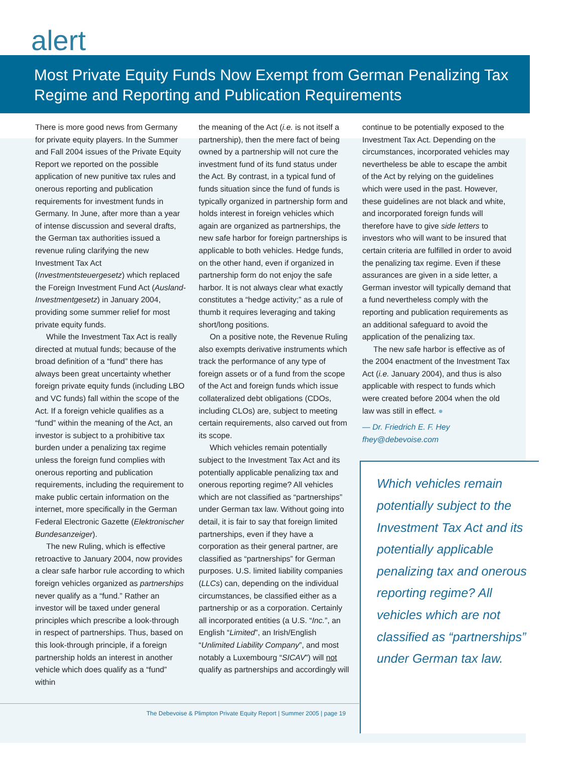alert
Most Private Equity Funds Now Exempt from German Penalizing Tax Regime and Reporting and Publication Requirements
There is more good news from Germany for private equity players. In the Summer and Fall 2004 issues of the Private Equity Report we reported on the possible application of new punitive tax rules and onerous reporting and publication requirements for investment funds in Germany. In June, after more than a year of intense discussion and several drafts, the German tax authorities issued a revenue ruling clarifying the new Investment Tax Act (Investmentsteuergesetz) which replaced the Foreign Investment Fund Act (Ausland-Investmentgesetz) in January 2004, providing some summer relief for most private equity funds.
While the Investment Tax Act is really directed at mutual funds; because of the broad definition of a “fund” there has always been great uncertainty whether foreign private equity funds (including LBO and VC funds) fall within the scope of the Act. If a foreign vehicle qualifies as a “fund” within the meaning of the Act, an investor is subject to a prohibitive tax burden under a penalizing tax regime unless the foreign fund complies with onerous reporting and publication requirements, including the requirement to make public certain information on the internet, more specifically in the German Federal Electronic Gazette (Elektronischer Bundesanzeiger).
The new Ruling, which is effective retroactive to January 2004, now provides a clear safe harbor rule according to which foreign vehicles organized as partnerships never qualify as a “fund.” Rather an investor will be taxed under general principles which prescribe a look-through in respect of partnerships. Thus, based on this look-through principle, if a foreign partnership holds an interest in another vehicle which does qualify as a “fund” within
the meaning of the Act (i.e. is not itself a partnership), then the mere fact of being owned by a partnership will not cure the investment fund of its fund status under the Act. By contrast, in a typical fund of funds situation since the fund of funds is typically organized in partnership form and holds interest in foreign vehicles which again are organized as partnerships, the new safe harbor for foreign partnerships is applicable to both vehicles. Hedge funds, on the other hand, even if organized in partnership form do not enjoy the safe harbor. It is not always clear what exactly constitutes a “hedge activity;” as a rule of thumb it requires leveraging and taking short/long positions.
On a positive note, the Revenue Ruling also exempts derivative instruments which track the performance of any type of foreign assets or of a fund from the scope of the Act and foreign funds which issue collateralized debt obligations (CDOs, including CLOs) are, subject to meeting certain requirements, also carved out from its scope.
Which vehicles remain potentially subject to the Investment Tax Act and its potentially applicable penalizing tax and onerous reporting regime? All vehicles which are not classified as “partnerships” under German tax law. Without going into detail, it is fair to say that foreign limited partnerships, even if they have a corporation as their general partner, are classified as “partnerships” for German purposes. U.S. limited liability companies (LLCs) can, depending on the individual circumstances, be classified either as a partnership or as a corporation. Certainly all incorporated entities (a U.S. “Inc.”, an English “Limited”, an Irish/English “Unlimited Liability Company”, and most notably a Luxembourg “SICAV”) will not qualify as partnerships and accordingly will
continue to be potentially exposed to the Investment Tax Act. Depending on the circumstances, incorporated vehicles may nevertheless be able to escape the ambit of the Act by relying on the guidelines which were used in the past. However, these guidelines are not black and white, and incorporated foreign funds will therefore have to give side letters to investors who will want to be insured that certain criteria are fulfilled in order to avoid the penalizing tax regime. Even if these assurances are given in a side letter, a German investor will typically demand that a fund nevertheless comply with the reporting and publication requirements as an additional safeguard to avoid the application of the penalizing tax.
The new safe harbor is effective as of the 2004 enactment of the Investment Tax Act (i.e. January 2004), and thus is also applicable with respect to funds which were created before 2004 when the old law was still in effect. ●
— Dr. Friedrich E. F. Hey
fhey@debevoise.com
Which vehicles remain potentially subject to the Investment Tax Act and its potentially applicable penalizing tax and onerous reporting regime? All vehicles which are not classified as “partnerships” under German tax law.
The Debevoise & Plimpton Private Equity Report | Summer 2005 | page 19